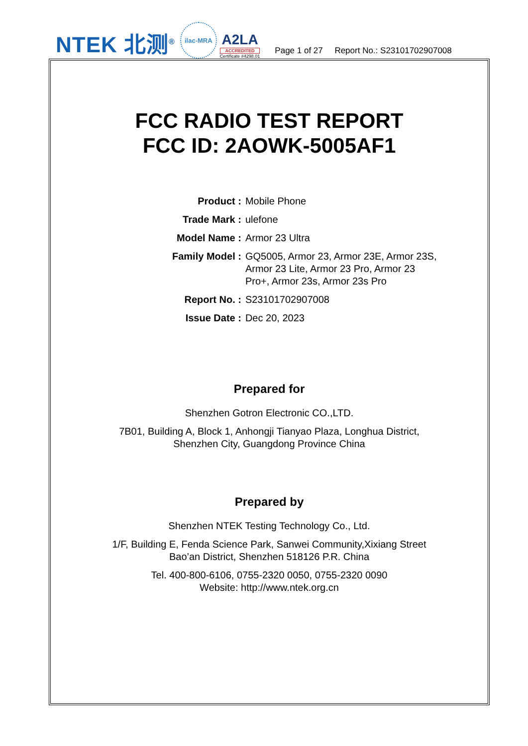NTEK 北测<sup>®</sup>
ilac-MRA
A2LA
ACCREDITED
Certificate #4298.01
Page 1 of 27 Report No.: S23101702907008
FCC RADIO TEST REPORT
FCC ID: 2AOWK-5005AF1
| Product : | Mobile Phone |
| Trade Mark : | ulefone |
| Model Name : | Armor 23 Ultra |
| Family Model : | GQ5005, Armor 23, Armor 23E, Armor 23S, Armor 23 Lite, Armor 23 Pro, Armor 23 Pro+, Armor 23s, Armor 23s Pro |
| Report No. : | S23101702907008 |
| Issue Date : | Dec 20, 2023 |
Prepared for
Shenzhen Gotron Electronic CO.,LTD.
7B01, Building A, Block 1, Anhongji Tianyao Plaza, Longhua District,
Shenzhen City, Guangdong Province China
Prepared by
Shenzhen NTEK Testing Technology Co., Ltd.
1/F, Building E, Fenda Science Park, Sanwei Community,Xixiang Street
Bao’an District, Shenzhen 518126 P.R. China
Tel. 400-800-6106, 0755-2320 0050, 0755-2320 0090
Website: http://www.ntek.org.cn